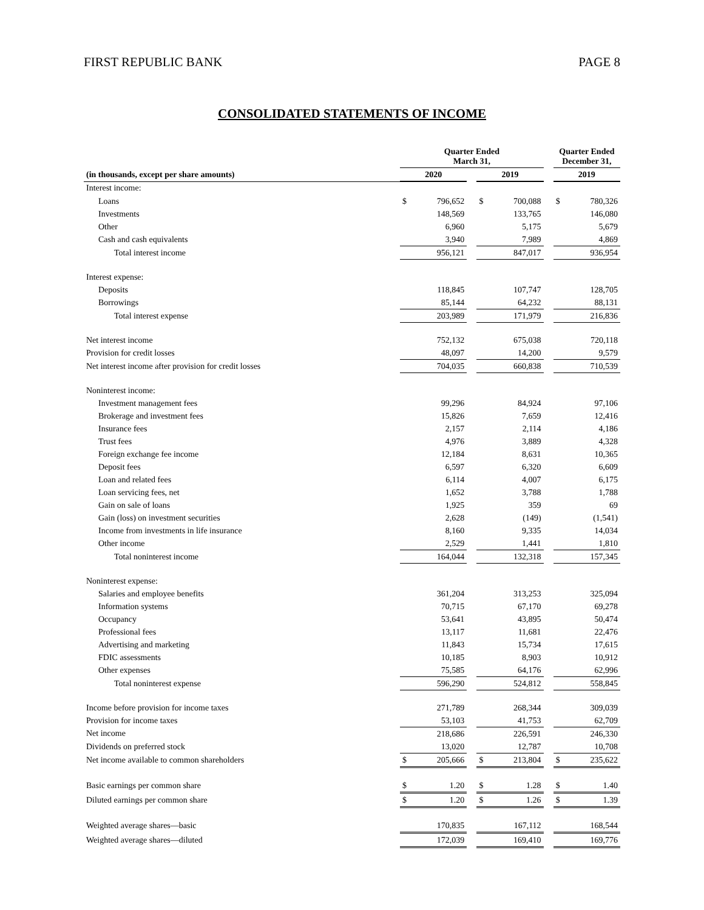FIRST REPUBLIC BANK PAGE 8
CONSOLIDATED STATEMENTS OF INCOME
| | Quarter Ended March 31, | | | | | | Quarter Ended December 31, | |
| --- | --- | --- | --- | --- | --- | --- | --- | --- |
| (in thousands, except per share amounts) | 2020 | | | 2019 | | | 2019 | |
| Interest income: | | | | | | | | |
| Loans | $ | 796,652 | | $ | 700,088 | | $ | 780,326 |
| Investments | | 148,569 | | | 133,765 | | | 146,080 |
| Other | | 6,960 | | | 5,175 | | | 5,679 |
| Cash and cash equivalents | | 3,940 | | | 7,989 | | | 4,869 |
| Total interest income | | 956,121 | | | 847,017 | | | 936,954 |
| Interest expense: | | | | | | | | |
| Deposits | | 118,845 | | | 107,747 | | | 128,705 |
| Borrowings | | 85,144 | | | 64,232 | | | 88,131 |
| Total interest expense | | 203,989 | | | 171,979 | | | 216,836 |
| Net interest income | | 752,132 | | | 675,038 | | | 720,118 |
| Provision for credit losses | | 48,097 | | | 14,200 | | | 9,579 |
| Net interest income after provision for credit losses | | 704,035 | | | 660,838 | | | 710,539 |
| Noninterest income: | | | | | | | | |
| Investment management fees | | 99,296 | | | 84,924 | | | 97,106 |
| Brokerage and investment fees | | 15,826 | | | 7,659 | | | 12,416 |
| Insurance fees | | 2,157 | | | 2,114 | | | 4,186 |
| Trust fees | | 4,976 | | | 3,889 | | | 4,328 |
| Foreign exchange fee income | | 12,184 | | | 8,631 | | | 10,365 |
| Deposit fees | | 6,597 | | | 6,320 | | | 6,609 |
| Loan and related fees | | 6,114 | | | 4,007 | | | 6,175 |
| Loan servicing fees, net | | 1,652 | | | 3,788 | | | 1,788 |
| Gain on sale of loans | | 1,925 | | | 359 | | | 69 |
| Gain (loss) on investment securities | | 2,628 | | | (149) | | | (1,541) |
| Income from investments in life insurance | | 8,160 | | | 9,335 | | | 14,034 |
| Other income | | 2,529 | | | 1,441 | | | 1,810 |
| Total noninterest income | | 164,044 | | | 132,318 | | | 157,345 |
| Noninterest expense: | | | | | | | | |
| Salaries and employee benefits | | 361,204 | | | 313,253 | | | 325,094 |
| Information systems | | 70,715 | | | 67,170 | | | 69,278 |
| Occupancy | | 53,641 | | | 43,895 | | | 50,474 |
| Professional fees | | 13,117 | | | 11,681 | | | 22,476 |
| Advertising and marketing | | 11,843 | | | 15,734 | | | 17,615 |
| FDIC assessments | | 10,185 | | | 8,903 | | | 10,912 |
| Other expenses | | 75,585 | | | 64,176 | | | 62,996 |
| Total noninterest expense | | 596,290 | | | 524,812 | | | 558,845 |
| Income before provision for income taxes | | 271,789 | | | 268,344 | | | 309,039 |
| Provision for income taxes | | 53,103 | | | 41,753 | | | 62,709 |
| Net income | | 218,686 | | | 226,591 | | | 246,330 |
| Dividends on preferred stock | | 13,020 | | | 12,787 | | | 10,708 |
| Net income available to common shareholders | $ | 205,666 | | $ | 213,804 | | $ | 235,622 |
| Basic earnings per common share | $ | 1.20 | | $ | 1.28 | | $ | 1.40 |
| Diluted earnings per common share | $ | 1.20 | | $ | 1.26 | | $ | 1.39 |
| Weighted average shares—basic | | 170,835 | | | 167,112 | | | 168,544 |
| Weighted average shares—diluted | | 172,039 | | | 169,410 | | | 169,776 |